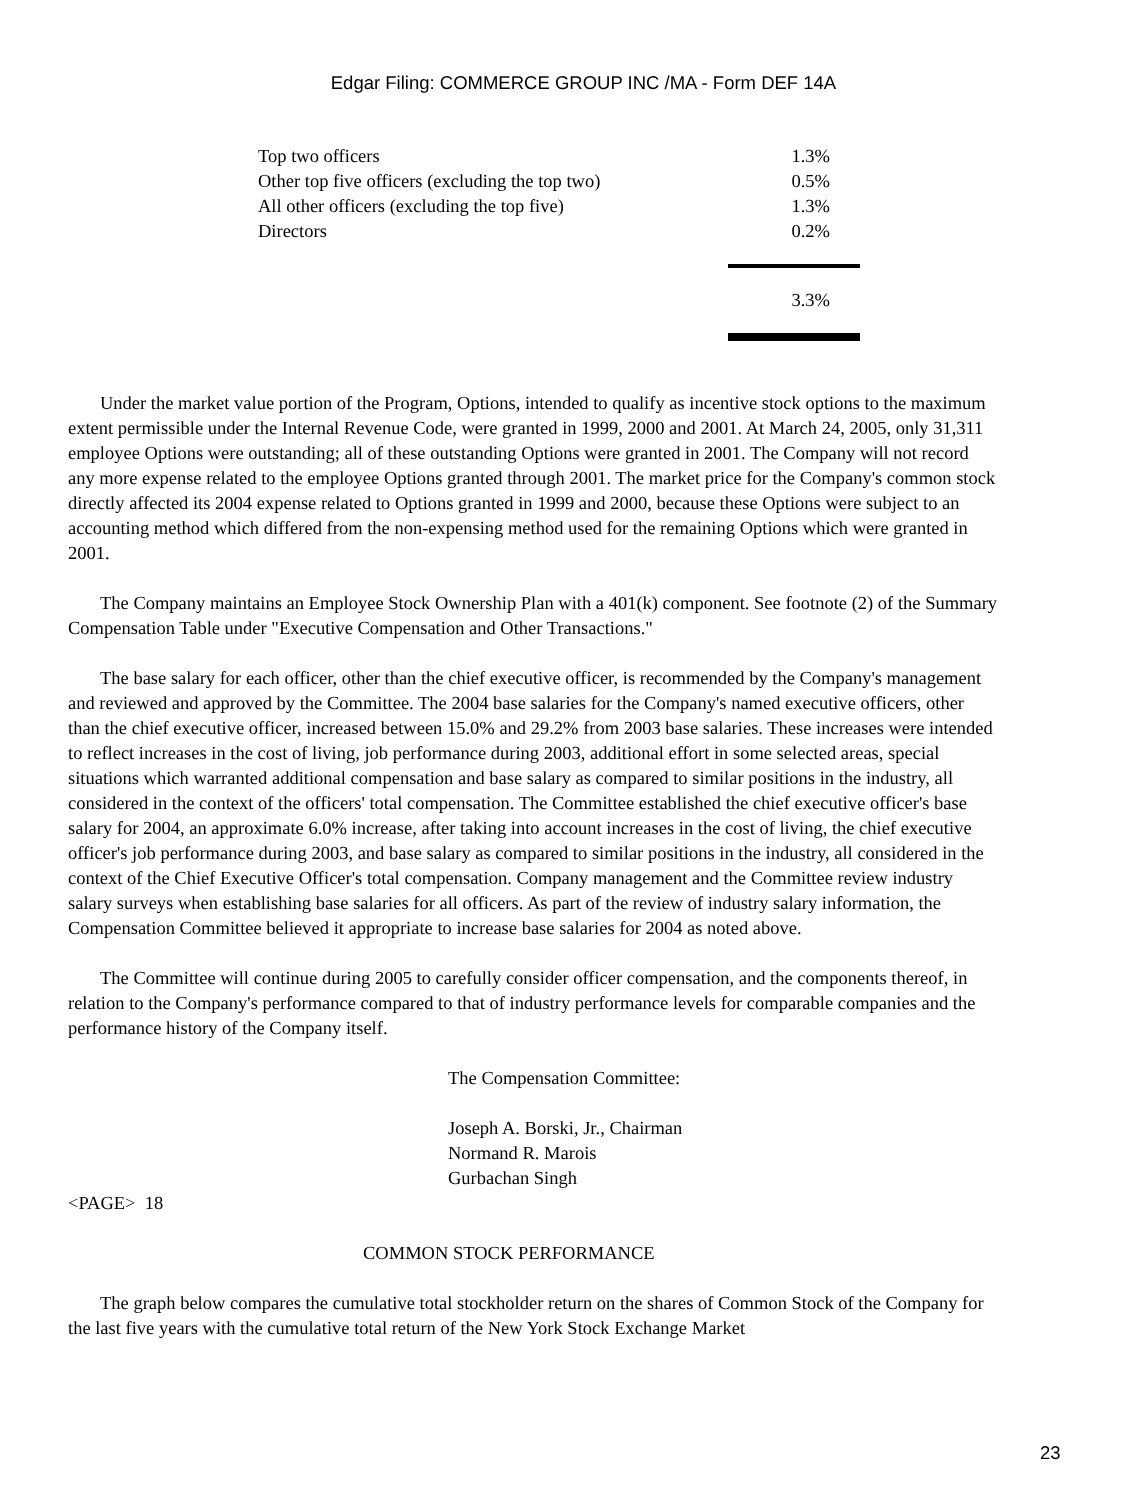Edgar Filing: COMMERCE GROUP INC /MA - Form DEF 14A
| Top two officers | 1.3% |
| Other top five officers (excluding the top two) | 0.5% |
| All other officers (excluding the top five) | 1.3% |
| Directors | 0.2% |
| | 3.3% |
Under the market value portion of the Program, Options, intended to qualify as incentive stock options to the maximum extent permissible under the Internal Revenue Code, were granted in 1999, 2000 and 2001. At March 24, 2005, only 31,311 employee Options were outstanding; all of these outstanding Options were granted in 2001. The Company will not record any more expense related to the employee Options granted through 2001. The market price for the Company's common stock directly affected its 2004 expense related to Options granted in 1999 and 2000, because these Options were subject to an accounting method which differed from the non-expensing method used for the remaining Options which were granted in 2001.
The Company maintains an Employee Stock Ownership Plan with a 401(k) component. See footnote (2) of the Summary Compensation Table under "Executive Compensation and Other Transactions."
The base salary for each officer, other than the chief executive officer, is recommended by the Company's management and reviewed and approved by the Committee. The 2004 base salaries for the Company's named executive officers, other than the chief executive officer, increased between 15.0% and 29.2% from 2003 base salaries. These increases were intended to reflect increases in the cost of living, job performance during 2003, additional effort in some selected areas, special situations which warranted additional compensation and base salary as compared to similar positions in the industry, all considered in the context of the officers' total compensation. The Committee established the chief executive officer's base salary for 2004, an approximate 6.0% increase, after taking into account increases in the cost of living, the chief executive officer's job performance during 2003, and base salary as compared to similar positions in the industry, all considered in the context of the Chief Executive Officer's total compensation. Company management and the Committee review industry salary surveys when establishing base salaries for all officers. As part of the review of industry salary information, the Compensation Committee believed it appropriate to increase base salaries for 2004 as noted above.
The Committee will continue during 2005 to carefully consider officer compensation, and the components thereof, in relation to the Company's performance compared to that of industry performance levels for comparable companies and the performance history of the Company itself.
The Compensation Committee:
Joseph A. Borski, Jr., Chairman
Normand R. Marois
Gurbachan Singh
<PAGE> 18
COMMON STOCK PERFORMANCE
The graph below compares the cumulative total stockholder return on the shares of Common Stock of the Company for the last five years with the cumulative total return of the New York Stock Exchange Market
23